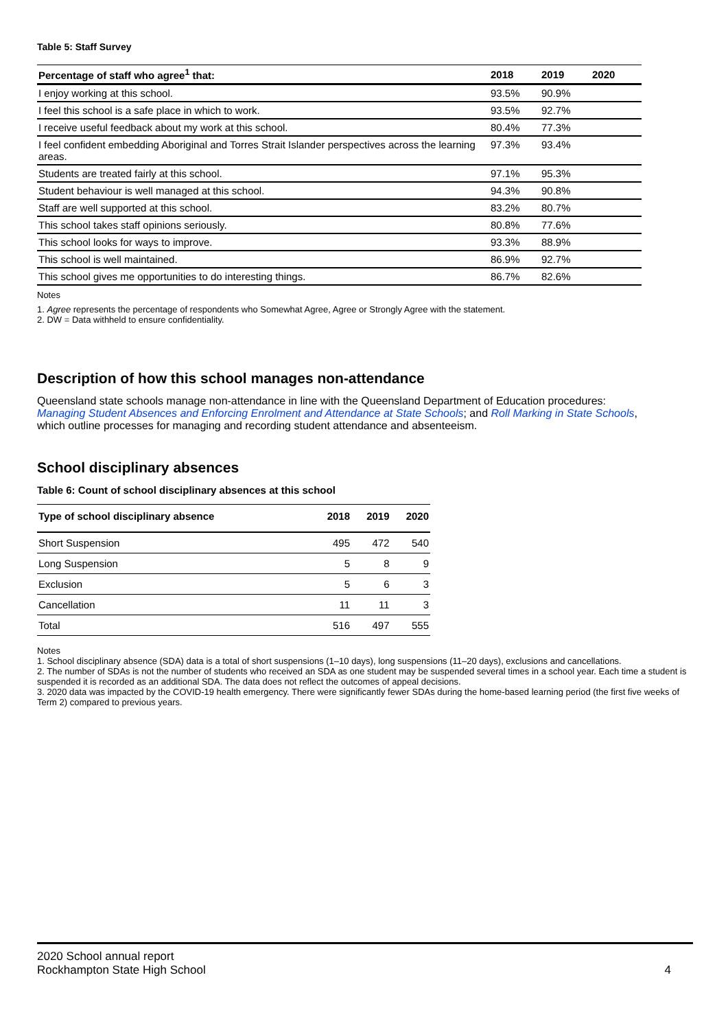Table 5: Staff Survey
| Percentage of staff who agree<sup>1</sup> that: | 2018 | 2019 | 2020 |
| --- | --- | --- | --- |
| I enjoy working at this school. | 93.5% | 90.9% | |
| I feel this school is a safe place in which to work. | 93.5% | 92.7% | |
| I receive useful feedback about my work at this school. | 80.4% | 77.3% | |
| I feel confident embedding Aboriginal and Torres Strait Islander perspectives across the learning areas. | 97.3% | 93.4% | |
| Students are treated fairly at this school. | 97.1% | 95.3% | |
| Student behaviour is well managed at this school. | 94.3% | 90.8% | |
| Staff are well supported at this school. | 83.2% | 80.7% | |
| This school takes staff opinions seriously. | 80.8% | 77.6% | |
| This school looks for ways to improve. | 93.3% | 88.9% | |
| This school is well maintained. | 86.9% | 92.7% | |
| This school gives me opportunities to do interesting things. | 86.7% | 82.6% | |
Notes
1. Agree represents the percentage of respondents who Somewhat Agree, Agree or Strongly Agree with the statement.
2. DW = Data withheld to ensure confidentiality.
Description of how this school manages non-attendance
Queensland state schools manage non-attendance in line with the Queensland Department of Education procedures: Managing Student Absences and Enforcing Enrolment and Attendance at State Schools; and Roll Marking in State Schools, which outline processes for managing and recording student attendance and absenteeism.
School disciplinary absences
Table 6: Count of school disciplinary absences at this school
| Type of school disciplinary absence | 2018 | 2019 | 2020 |
| --- | --- | --- | --- |
| Short Suspension | 495 | 472 | 540 |
| Long Suspension | 5 | 8 | 9 |
| Exclusion | 5 | 6 | 3 |
| Cancellation | 11 | 11 | 3 |
| Total | 516 | 497 | 555 |
Notes
1. School disciplinary absence (SDA) data is a total of short suspensions (1–10 days), long suspensions (11–20 days), exclusions and cancellations.
2. The number of SDAs is not the number of students who received an SDA as one student may be suspended several times in a school year. Each time a student is suspended it is recorded as an additional SDA. The data does not reflect the outcomes of appeal decisions.
3. 2020 data was impacted by the COVID-19 health emergency. There were significantly fewer SDAs during the home-based learning period (the first five weeks of Term 2) compared to previous years.
2020 School annual report
Rockhampton State High School
4